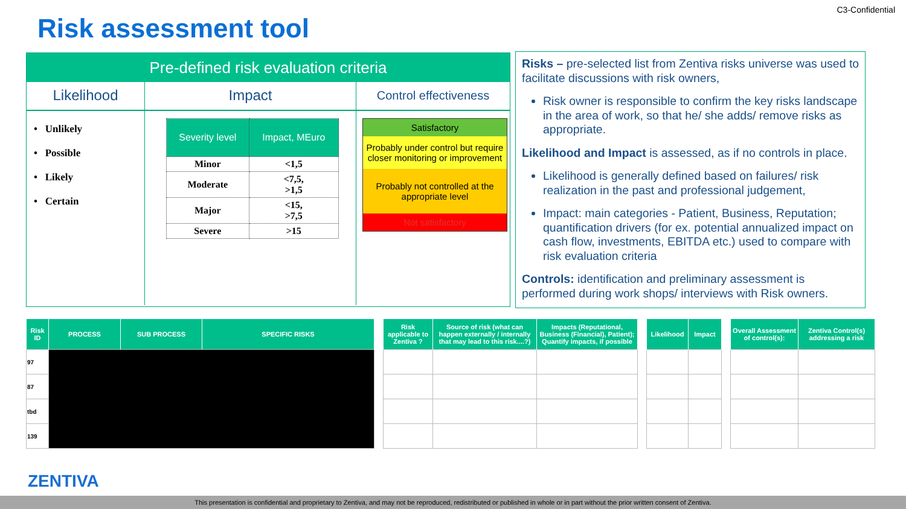C3-Confidential
Risk assessment tool
Pre-defined risk evaluation criteria
Likelihood Impact
Control effectiveness
• Unlikely
• Possible
• Likely
• Certain
| Severity level | Impact, MEuro |
| --- | --- |
| Minor | <1,5 |
| Moderate | <7,5, >1,5 |
| Major | <15, >7,5 |
| Severe | >15 |
Satisfactory
Probably under control but require closer monitoring or improvement
Probably not controlled at the appropriate level
Not satisfactory
Risks – pre-selected list from Zentiva risks universe was used to facilitate discussions with risk owners,
Risk owner is responsible to confirm the key risks landscape in the area of work, so that he/ she adds/ remove risks as appropriate.
Likelihood and Impact is assessed, as if no controls in place.
Likelihood is generally defined based on failures/ risk realization in the past and professional judgement,
Impact: main categories - Patient, Business, Reputation; quantification drivers (for ex. potential annualized impact on cash flow, investments, EBITDA etc.) used to compare with risk evaluation criteria
Controls: identification and preliminary assessment is performed during work shops/ interviews with Risk owners.
| Risk ID | PROCESS | SUB PROCESS | SPECIFIC RISKS | | Risk applicable to Zentiva ? | Source of risk (what can happen externally / internally that may lead to this risk....?) | Impacts (Reputational, Business (Financial), Patient); Quantify impacts, if possible | | Likelihood | Impact | | Overall Assessment of control(s): | Zentiva Control(s) addressing a risk |
| --- | --- | --- | --- | --- | --- | --- | --- | --- | --- | --- | --- | --- | --- |
| 97 | | | | | | | | | | | | | |
| 87 | | | | | | | | | | | | | |
| tbd | | | | | | | | | | | | | |
| 139 | | | | | | | | | | | | | |
ZENTIVA
This presentation is confidential and proprietary to Zentiva, and may not be reproduced, redistributed or published in whole or in part without the prior written consent of Zentiva.